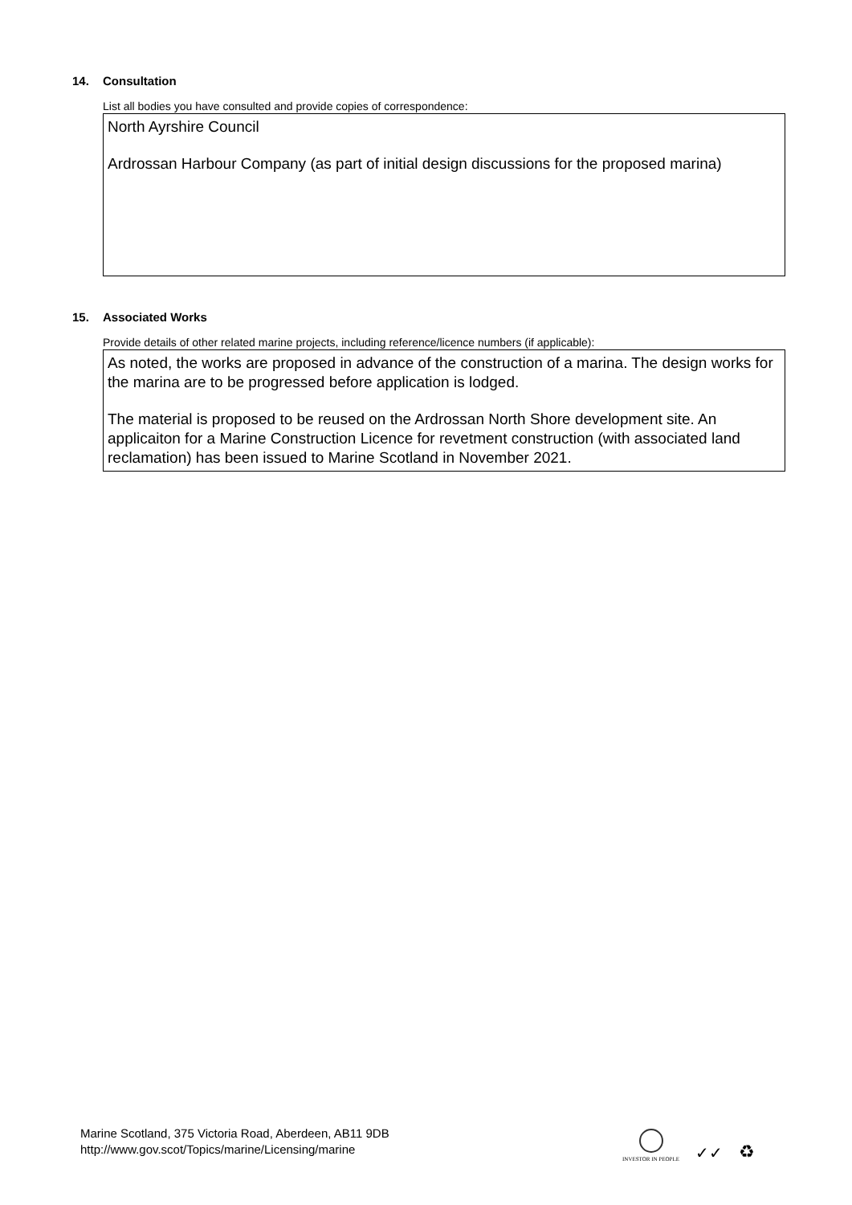14. Consultation
List all bodies you have consulted and provide copies of correspondence:
North Ayrshire Council
Ardrossan Harbour Company (as part of initial design discussions for the proposed marina)
15. Associated Works
Provide details of other related marine projects, including reference/licence numbers (if applicable):
As noted, the works are proposed in advance of the construction of a marina. The design works for the marina are to be progressed before application is lodged.
The material is proposed to be reused on the Ardrossan North Shore development site. An applicaiton for a Marine Construction Licence for revetment construction (with associated land reclamation) has been issued to Marine Scotland in November 2021.
Marine Scotland, 375 Victoria Road, Aberdeen, AB11 9DB
http://www.gov.scot/Topics/marine/Licensing/marine
INVESTOR IN PEOPLE
✓✓
♻